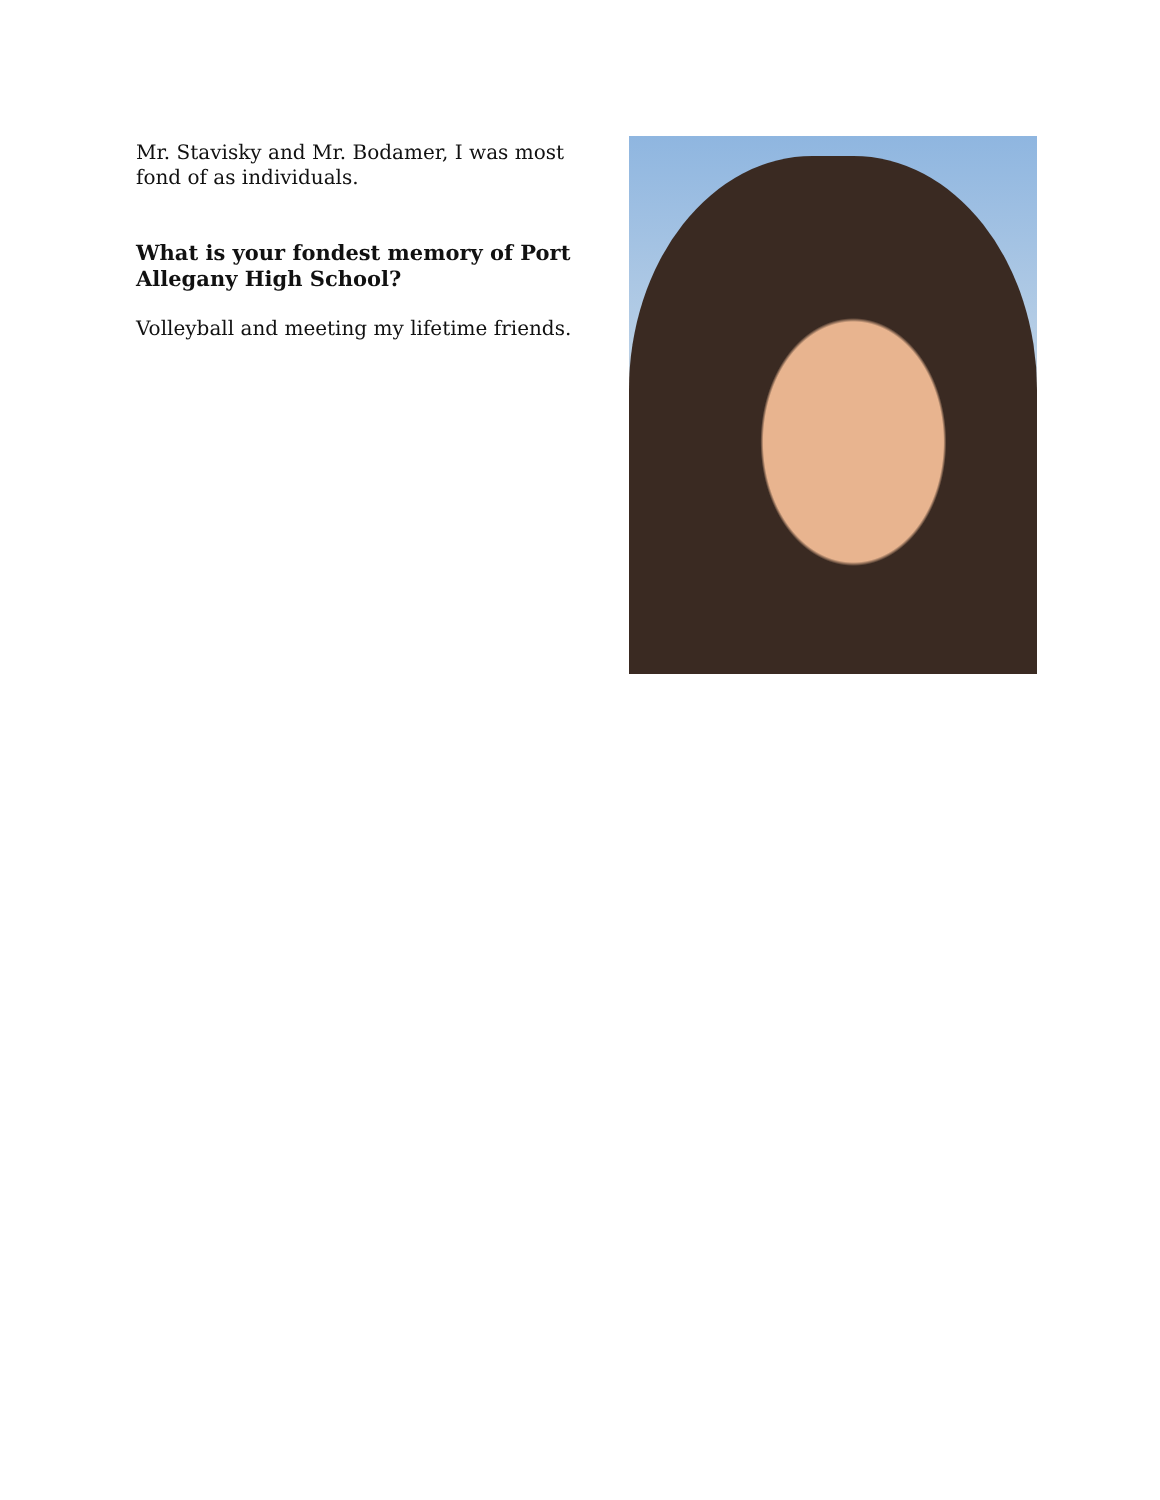Mr. Stavisky and Mr. Bodamer, I was most fond of as individuals.
What is your fondest memory of Port Allegany High School?
Volleyball and meeting my lifetime friends.